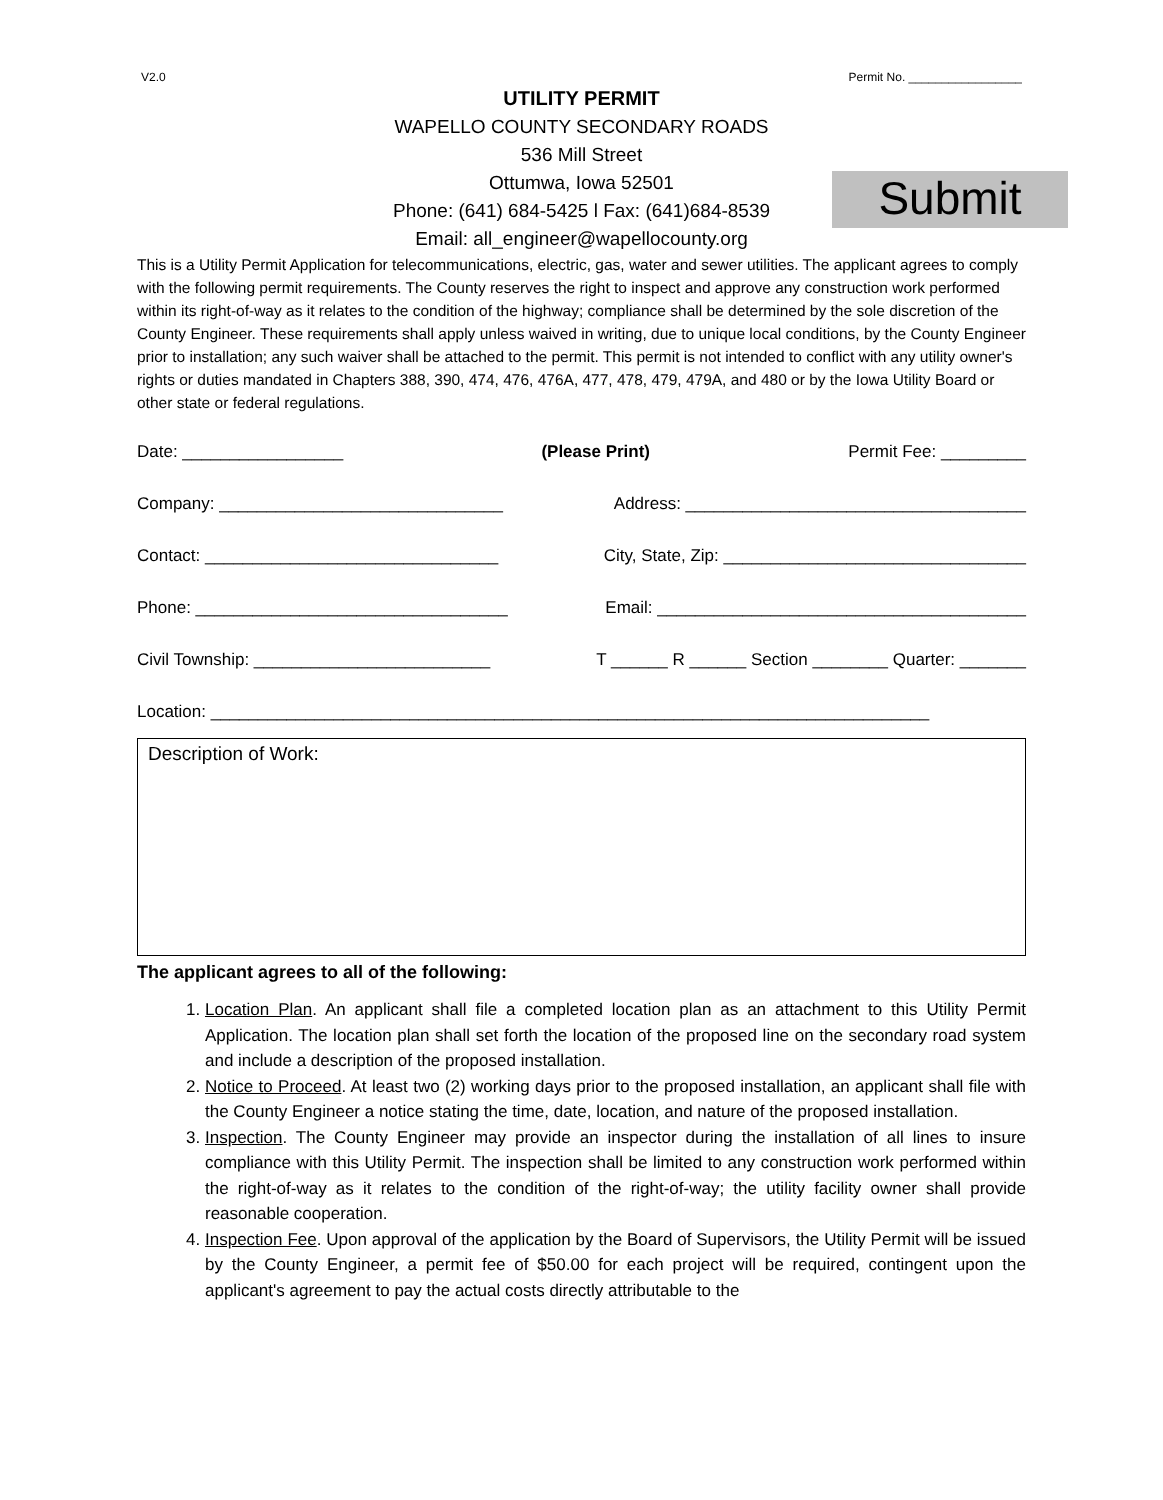V2.0 Permit No. _________________
UTILITY PERMIT
WAPELLO COUNTY SECONDARY ROADS
536 Mill Street
Ottumwa, Iowa 52501
Phone: (641) 684-5425 l Fax: (641)684-8539
Email: all_engineer@wapellocounty.org
Submit
This is a Utility Permit Application for telecommunications, electric, gas, water and sewer utilities. The applicant agrees to comply with the following permit requirements. The County reserves the right to inspect and approve any construction work performed within its right-of-way as it relates to the condition of the highway; compliance shall be determined by the sole discretion of the County Engineer. These requirements shall apply unless waived in writing, due to unique local conditions, by the County Engineer prior to installation; any such waiver shall be attached to the permit. This permit is not intended to conflict with any utility owner's rights or duties mandated in Chapters 388, 390, 474, 476, 476A, 477, 478, 479, 479A, and 480 or by the Iowa Utility Board or other state or federal regulations.
Date: _________________ (Please Print) Permit Fee: _________
Company: ______________________________ Address: ____________________________________
Contact: _______________________________ City, State, Zip: ________________________________
Phone: _________________________________ Email: _______________________________________
Civil Township: _________________________ T ______ R ______ Section ________ Quarter: _______
Location: ____________________________________________________________________________
Description of Work:
The applicant agrees to all of the following:
1. Location Plan. An applicant shall file a completed location plan as an attachment to this Utility Permit Application. The location plan shall set forth the location of the proposed line on the secondary road system and include a description of the proposed installation.
2. Notice to Proceed. At least two (2) working days prior to the proposed installation, an applicant shall file with the County Engineer a notice stating the time, date, location, and nature of the proposed installation.
3. Inspection. The County Engineer may provide an inspector during the installation of all lines to insure compliance with this Utility Permit. The inspection shall be limited to any construction work performed within the right-of-way as it relates to the condition of the right-of-way; the utility facility owner shall provide reasonable cooperation.
4. Inspection Fee. Upon approval of the application by the Board of Supervisors, the Utility Permit will be issued by the County Engineer, a permit fee of $50.00 for each project will be required, contingent upon the applicant's agreement to pay the actual costs directly attributable to the